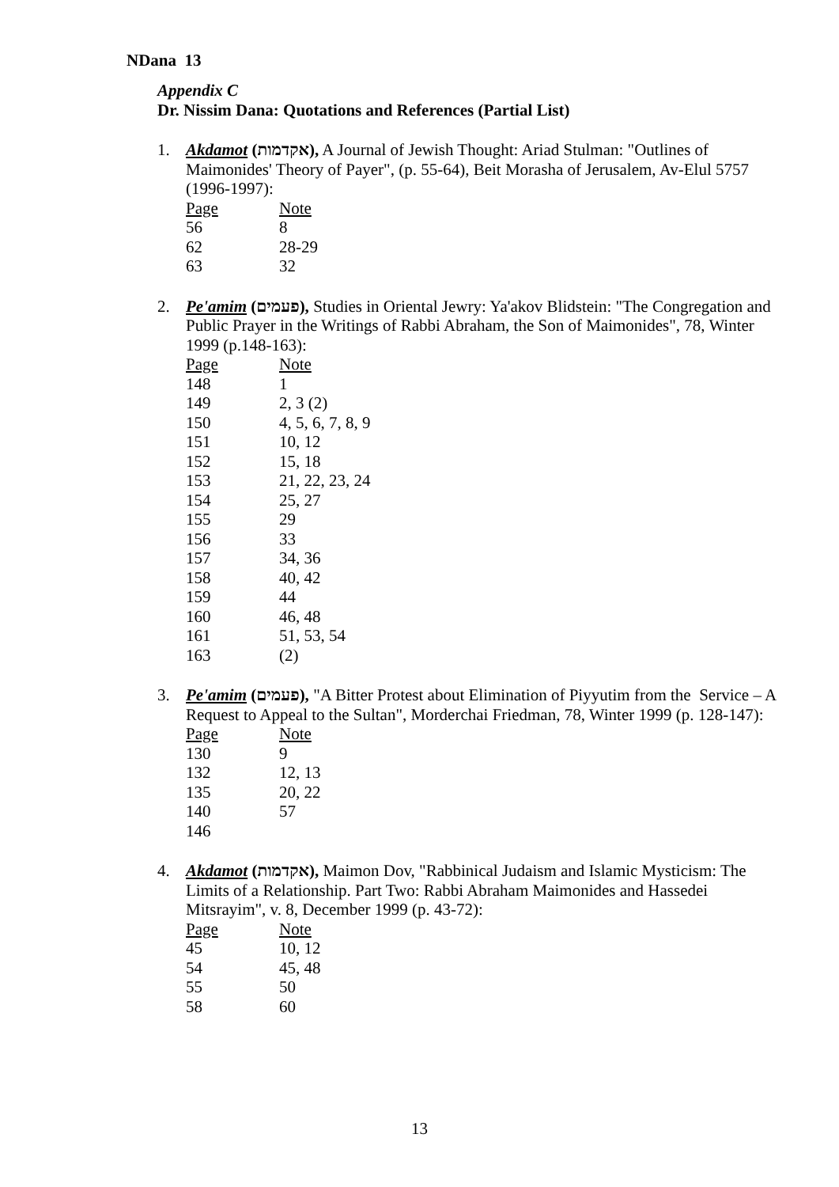NDana 13
Appendix C
Dr. Nissim Dana: Quotations and References (Partial List)
1. Akdamot (אקדמות), A Journal of Jewish Thought: Ariad Stulman: "Outlines of Maimonides' Theory of Payer", (p. 55-64), Beit Morasha of Jerusalem, Av-Elul 5757 (1996-1997):
| Page | Note |
| 56 | 8 |
| 62 | 28-29 |
| 63 | 32 |
2. Pe'amim (פעמים), Studies in Oriental Jewry: Ya'akov Blidstein: "The Congregation and Public Prayer in the Writings of Rabbi Abraham, the Son of Maimonides", 78, Winter 1999 (p.148-163):
| Page | Note |
| 148 | 1 |
| 149 | 2, 3 (2) |
| 150 | 4, 5, 6, 7, 8, 9 |
| 151 | 10, 12 |
| 152 | 15, 18 |
| 153 | 21, 22, 23, 24 |
| 154 | 25, 27 |
| 155 | 29 |
| 156 | 33 |
| 157 | 34, 36 |
| 158 | 40, 42 |
| 159 | 44 |
| 160 | 46, 48 |
| 161 | 51, 53, 54 |
| 163 | (2) |
3. Pe'amim (פעמים), "A Bitter Protest about Elimination of Piyyutim from the Service – A Request to Appeal to the Sultan", Morderchai Friedman, 78, Winter 1999 (p. 128-147):
| Page | Note |
| 130 | 9 |
| 132 | 12, 13 |
| 135 | 20, 22 |
| 140 | 57 |
| 146 | |
4. Akdamot (אקדמות), Maimon Dov, "Rabbinical Judaism and Islamic Mysticism: The Limits of a Relationship. Part Two: Rabbi Abraham Maimonides and Hassedei Mitsrayim", v. 8, December 1999 (p. 43-72):
| Page | Note |
| 45 | 10, 12 |
| 54 | 45, 48 |
| 55 | 50 |
| 58 | 60 |
13